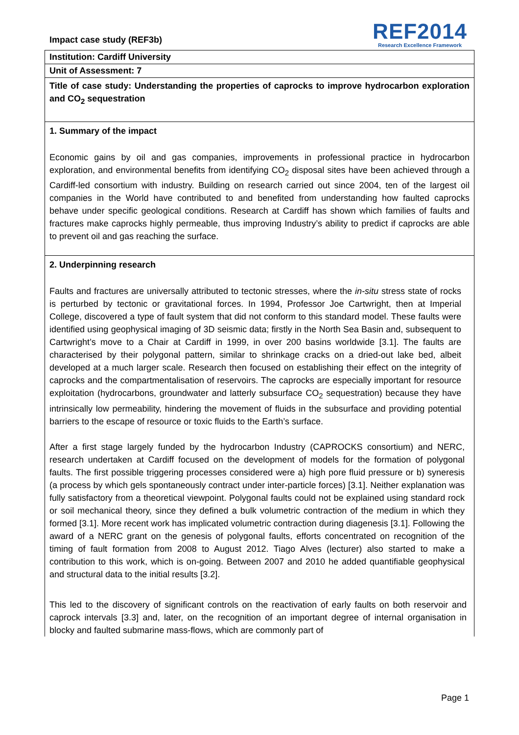Impact case study (REF3b)
REF2014
Research Excellence Framework
Institution: Cardiff University
Unit of Assessment: 7
Title of case study: Understanding the properties of caprocks to improve hydrocarbon exploration and CO<sub>2</sub> sequestration
1. Summary of the impact
Economic gains by oil and gas companies, improvements in professional practice in hydrocarbon exploration, and environmental benefits from identifying CO<sub>2</sub> disposal sites have been achieved through a Cardiff-led consortium with industry. Building on research carried out since 2004, ten of the largest oil companies in the World have contributed to and benefited from understanding how faulted caprocks behave under specific geological conditions. Research at Cardiff has shown which families of faults and fractures make caprocks highly permeable, thus improving Industry’s ability to predict if caprocks are able to prevent oil and gas reaching the surface.
2. Underpinning research
Faults and fractures are universally attributed to tectonic stresses, where the in-situ stress state of rocks is perturbed by tectonic or gravitational forces. In 1994, Professor Joe Cartwright, then at Imperial College, discovered a type of fault system that did not conform to this standard model. These faults were identified using geophysical imaging of 3D seismic data; firstly in the North Sea Basin and, subsequent to Cartwright’s move to a Chair at Cardiff in 1999, in over 200 basins worldwide [3.1]. The faults are characterised by their polygonal pattern, similar to shrinkage cracks on a dried-out lake bed, albeit developed at a much larger scale. Research then focused on establishing their effect on the integrity of caprocks and the compartmentalisation of reservoirs. The caprocks are especially important for resource exploitation (hydrocarbons, groundwater and latterly subsurface CO<sub>2</sub> sequestration) because they have intrinsically low permeability, hindering the movement of fluids in the subsurface and providing potential barriers to the escape of resource or toxic fluids to the Earth’s surface.
After a first stage largely funded by the hydrocarbon Industry (CAPROCKS consortium) and NERC, research undertaken at Cardiff focused on the development of models for the formation of polygonal faults. The first possible triggering processes considered were a) high pore fluid pressure or b) syneresis (a process by which gels spontaneously contract under inter-particle forces) [3.1]. Neither explanation was fully satisfactory from a theoretical viewpoint. Polygonal faults could not be explained using standard rock or soil mechanical theory, since they defined a bulk volumetric contraction of the medium in which they formed [3.1]. More recent work has implicated volumetric contraction during diagenesis [3.1]. Following the award of a NERC grant on the genesis of polygonal faults, efforts concentrated on recognition of the timing of fault formation from 2008 to August 2012. Tiago Alves (lecturer) also started to make a contribution to this work, which is on-going. Between 2007 and 2010 he added quantifiable geophysical and structural data to the initial results [3.2].
This led to the discovery of significant controls on the reactivation of early faults on both reservoir and caprock intervals [3.3] and, later, on the recognition of an important degree of internal organisation in blocky and faulted submarine mass-flows, which are commonly part of
Page 1